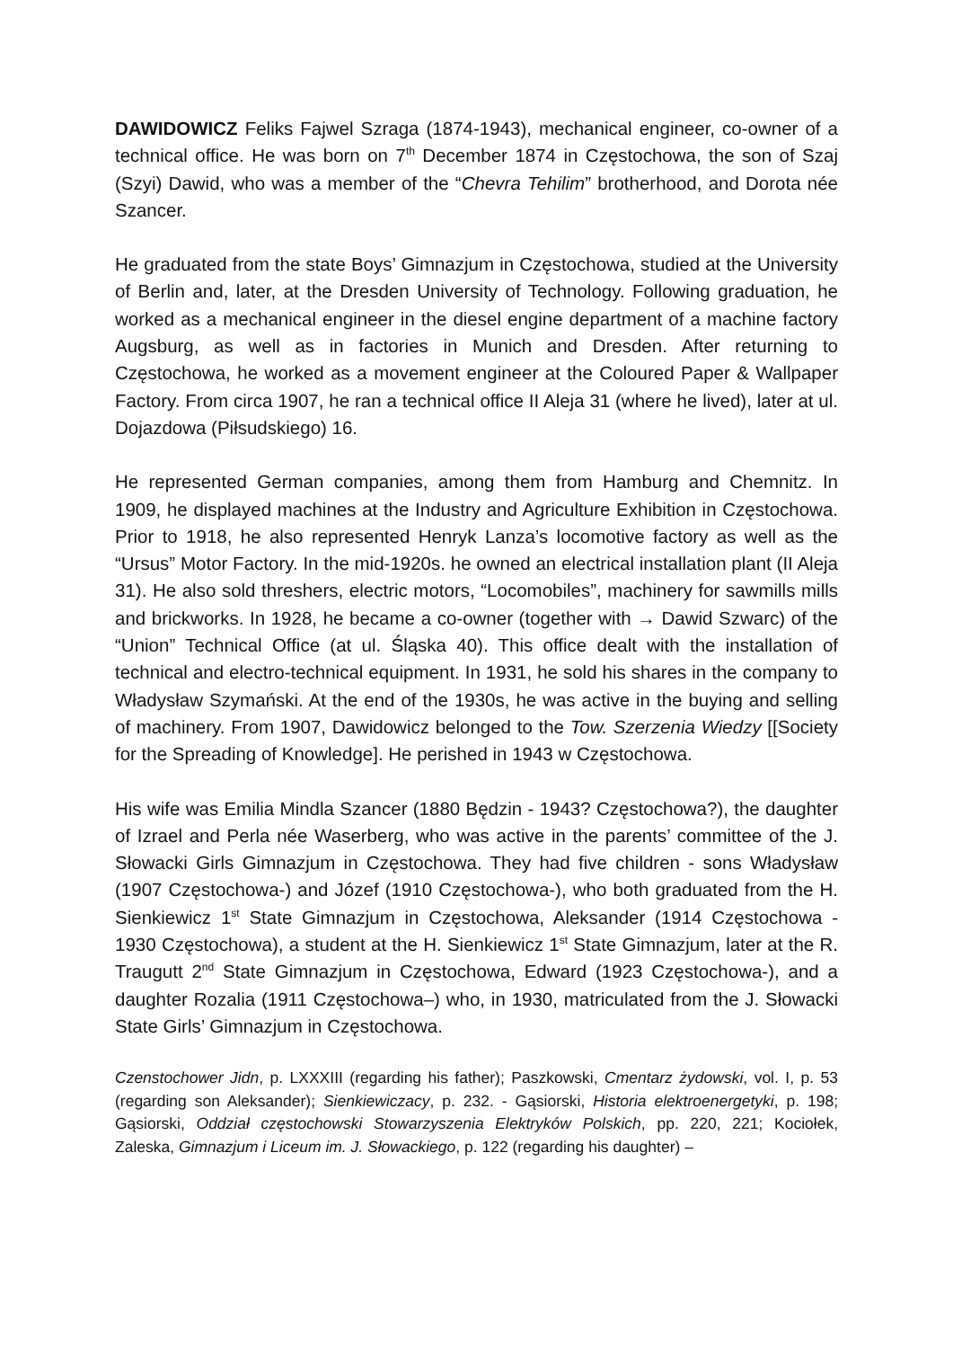DAWIDOWICZ Feliks Fajwel Szraga (1874-1943), mechanical engineer, co-owner of a technical office. He was born on 7<sup>th</sup> December 1874 in Częstochowa, the son of Szaj (Szyi) Dawid, who was a member of the “Chevra Tehilim” brotherhood, and Dorota née Szancer.
He graduated from the state Boys’ Gimnazjum in Częstochowa, studied at the University of Berlin and, later, at the Dresden University of Technology. Following graduation, he worked as a mechanical engineer in the diesel engine department of a machine factory Augsburg, as well as in factories in Munich and Dresden. After returning to Częstochowa, he worked as a movement engineer at the Coloured Paper & Wallpaper Factory. From circa 1907, he ran a technical office II Aleja 31 (where he lived), later at ul. Dojazdowa (Piłsudskiego) 16.
He represented German companies, among them from Hamburg and Chemnitz. In 1909, he displayed machines at the Industry and Agriculture Exhibition in Częstochowa. Prior to 1918, he also represented Henryk Lanza’s locomotive factory as well as the “Ursus” Motor Factory. In the mid-1920s. he owned an electrical installation plant (II Aleja 31). He also sold threshers, electric motors, “Locomobiles”, machinery for sawmills mills and brickworks. In 1928, he became a co-owner (together with → Dawid Szwarc) of the “Union” Technical Office (at ul. Śląska 40). This office dealt with the installation of technical and electro-technical equipment. In 1931, he sold his shares in the company to Władysław Szymański. At the end of the 1930s, he was active in the buying and selling of machinery. From 1907, Dawidowicz belonged to the Tow. Szerzenia Wiedzy [[Society for the Spreading of Knowledge]. He perished in 1943 w Częstochowa.
His wife was Emilia Mindla Szancer (1880 Będzin - 1943? Częstochowa?), the daughter of Izrael and Perla née Waserberg, who was active in the parents’ committee of the J. Słowacki Girls Gimnazjum in Częstochowa. They had five children - sons Władysław (1907 Częstochowa-) and Józef (1910 Częstochowa-), who both graduated from the H. Sienkiewicz 1<sup>st</sup> State Gimnazjum in Częstochowa, Aleksander (1914 Częstochowa - 1930 Częstochowa), a student at the H. Sienkiewicz 1<sup>st</sup> State Gimnazjum, later at the R. Traugutt 2<sup>nd</sup> State Gimnazjum in Częstochowa, Edward (1923 Częstochowa-), and a daughter Rozalia (1911 Częstochowa–) who, in 1930, matriculated from the J. Słowacki State Girls’ Gimnazjum in Częstochowa.
Czenstochower Jidn, p. LXXXIII (regarding his father); Paszkowski, Cmentarz żydowski, vol. I, p. 53 (regarding son Aleksander); Sienkiewiczacy, p. 232. - Gąsiorski, Historia elektroenergetyki, p. 198; Gąsiorski, Oddział częstochowski Stowarzyszenia Elektryków Polskich, pp. 220, 221; Kociołek, Zaleska, Gimnazjum i Liceum im. J. Słowackiego, p. 122 (regarding his daughter) –